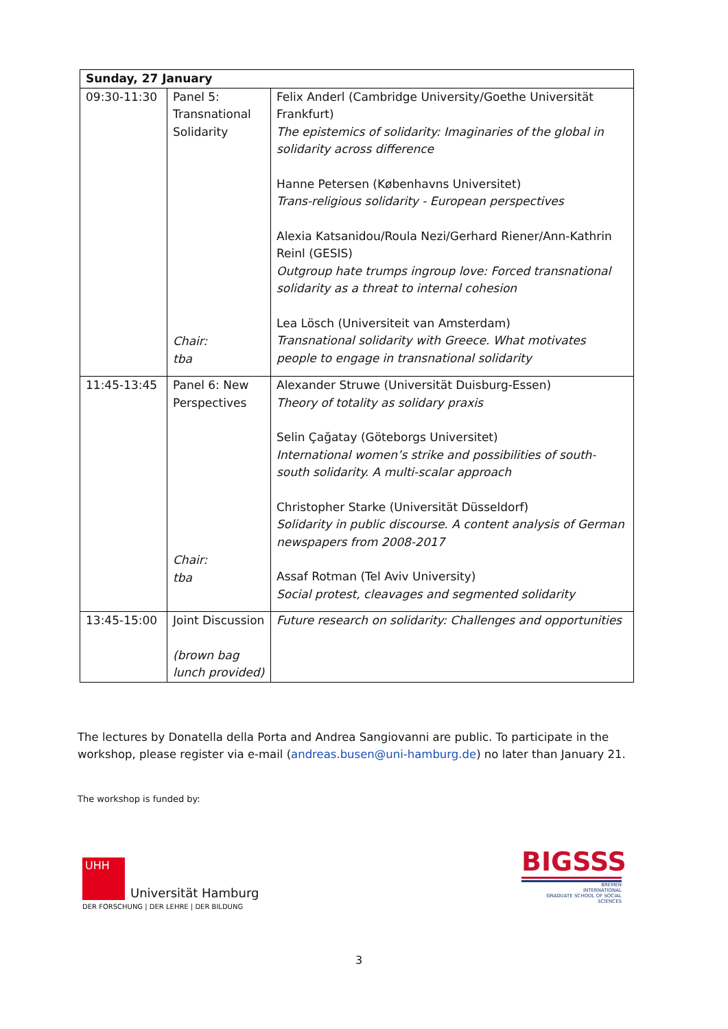| Sunday, 27 January | | |
| --- | --- | --- |
| 09:30-11:30 | Panel 5: Transnational Solidarity Chair: tba | Felix Anderl (Cambridge University/Goethe Universität Frankfurt) The epistemics of solidarity: Imaginaries of the global in solidarity across difference Hanne Petersen (Københavns Universitet) Trans-religious solidarity - European perspectives Alexia Katsanidou/Roula Nezi/Gerhard Riener/Ann-Kathrin Reinl (GESIS) Outgroup hate trumps ingroup love: Forced transnational solidarity as a threat to internal cohesion Lea Lösch (Universiteit van Amsterdam) Transnational solidarity with Greece. What motivates people to engage in transnational solidarity |
| 11:45-13:45 | Panel 6: New Perspectives Chair: tba | Alexander Struwe (Universität Duisburg-Essen) Theory of totality as solidary praxis Selin Çağatay (Göteborgs Universitet) International women’s strike and possibilities of south-south solidarity. A multi-scalar approach Christopher Starke (Universität Düsseldorf) Solidarity in public discourse. A content analysis of German newspapers from 2008-2017 Assaf Rotman (Tel Aviv University) Social protest, cleavages and segmented solidarity |
| 13:45-15:00 | Joint Discussion (brown bag lunch provided) | Future research on solidarity: Challenges and opportunities |
The lectures by Donatella della Porta and Andrea Sangiovanni are public. To participate in the workshop, please register via e-mail (andreas.busen@uni-hamburg.de) no later than January 21.
The workshop is funded by:
UHH
Universität Hamburg
DER FORSCHUNG | DER LEHRE | DER BILDUNG
BIGSSS
BREMEN
INTERNATIONAL
GRADUATE SCHOOL OF SOCIAL SCIENCES
3